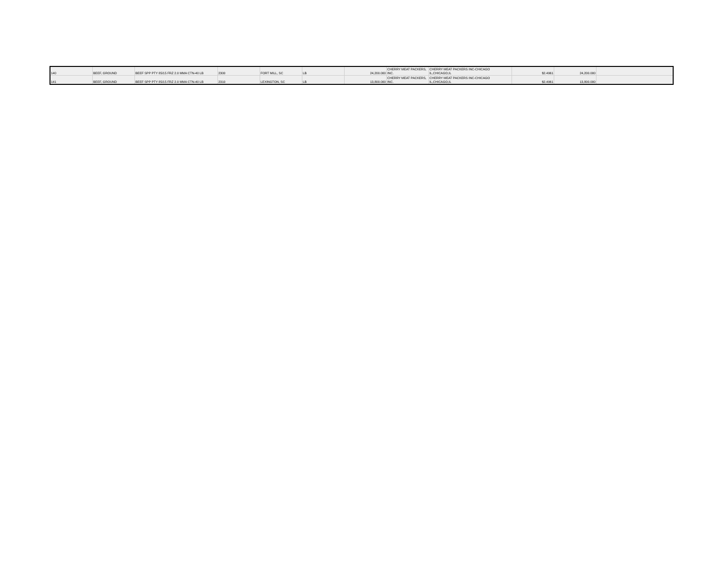| 140 | BEEF, GROUND | BEEF SPP PTY 85/15 FRZ 2.0 MMA CTN-40 LB | 2300 | FORT MILL, SC | LB | 24,200.000 | CHERRY MEAT PACKERS, INC. | CHERRY MEAT PACKERS INC-CHICAGO IL,CHICAGO,IL | $2.4961 | 24,200.000 | |
| 141 | BEEF, GROUND | BEEF SPP PTY 85/15 FRZ 2.0 MMA CTN-40 LB | 2310 | LEXINGTON, SC | LB | 13,800.000 | CHERRY MEAT PACKERS, INC. | CHERRY MEAT PACKERS INC-CHICAGO IL,CHICAGO,IL | $2.4961 | 13,800.000 | |